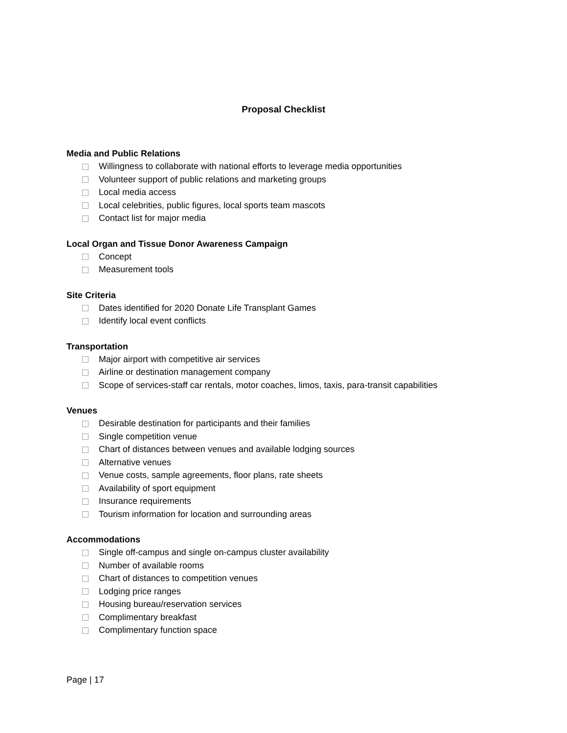Proposal Checklist
Media and Public Relations
Willingness to collaborate with national efforts to leverage media opportunities
Volunteer support of public relations and marketing groups
Local media access
Local celebrities, public figures, local sports team mascots
Contact list for major media
Local Organ and Tissue Donor Awareness Campaign
Concept
Measurement tools
Site Criteria
Dates identified for 2020 Donate Life Transplant Games
Identify local event conflicts
Transportation
Major airport with competitive air services
Airline or destination management company
Scope of services-staff car rentals, motor coaches, limos, taxis, para-transit capabilities
Venues
Desirable destination for participants and their families
Single competition venue
Chart of distances between venues and available lodging sources
Alternative venues
Venue costs, sample agreements, floor plans, rate sheets
Availability of sport equipment
Insurance requirements
Tourism information for location and surrounding areas
Accommodations
Single off-campus and single on-campus cluster availability
Number of available rooms
Chart of distances to competition venues
Lodging price ranges
Housing bureau/reservation services
Complimentary breakfast
Complimentary function space
Page | 17